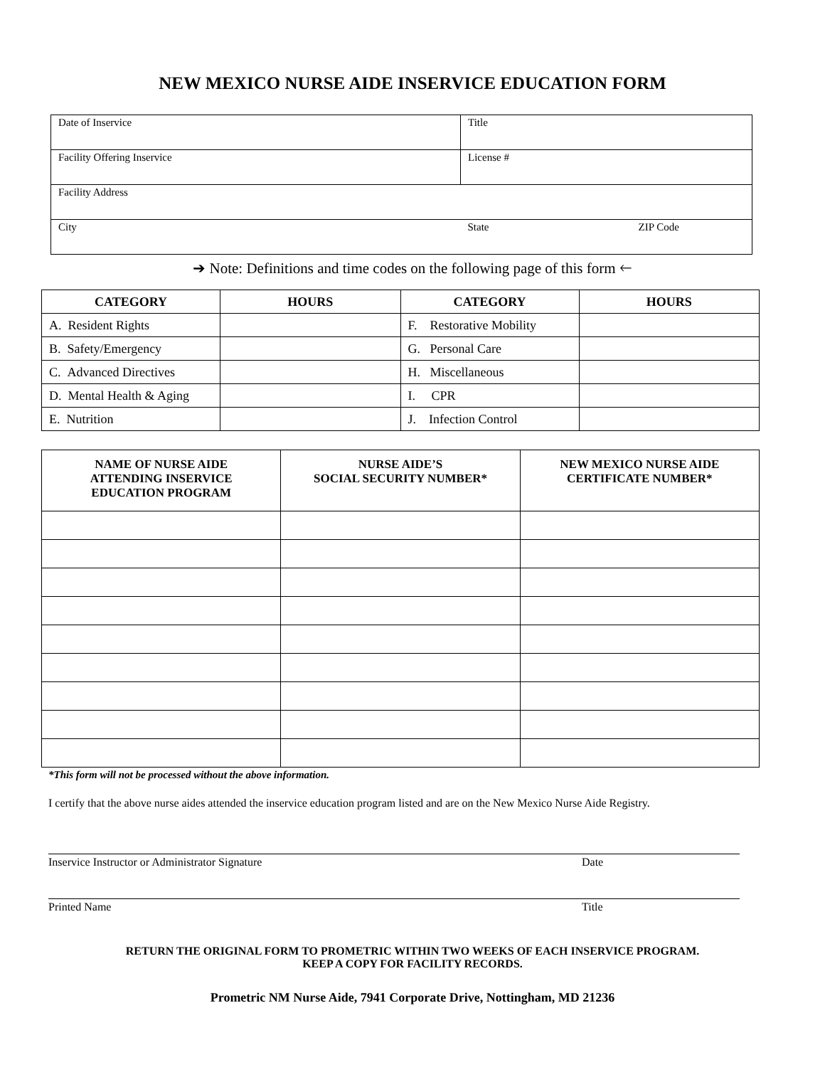NEW MEXICO NURSE AIDE INSERVICE EDUCATION FORM
| Date of Inservice | Title | |
| Facility Offering Inservice | License # | |
| Facility Address | | |
| City | State | ZIP Code |
➔ Note: Definitions and time codes on the following page of this form 🡐
| CATEGORY | HOURS | CATEGORY | HOURS |
| --- | --- | --- | --- |
| A. Resident Rights | | F. Restorative Mobility | |
| B. Safety/Emergency | | G. Personal Care | |
| C. Advanced Directives | | H. Miscellaneous | |
| D. Mental Health & Aging | | I. CPR | |
| E. Nutrition | | J. Infection Control | |
| NAME OF NURSE AIDE ATTENDING INSERVICE EDUCATION PROGRAM | NURSE AIDE’S SOCIAL SECURITY NUMBER* | NEW MEXICO NURSE AIDE CERTIFICATE NUMBER* |
| --- | --- | --- |
*This form will not be processed without the above information.
I certify that the above nurse aides attended the inservice education program listed and are on the New Mexico Nurse Aide Registry.
Inservice Instructor or Administrator Signature Date
Printed Name Title
RETURN THE ORIGINAL FORM TO PROMETRIC WITHIN TWO WEEKS OF EACH INSERVICE PROGRAM.
KEEP A COPY FOR FACILITY RECORDS.
Prometric NM Nurse Aide, 7941 Corporate Drive, Nottingham, MD 21236